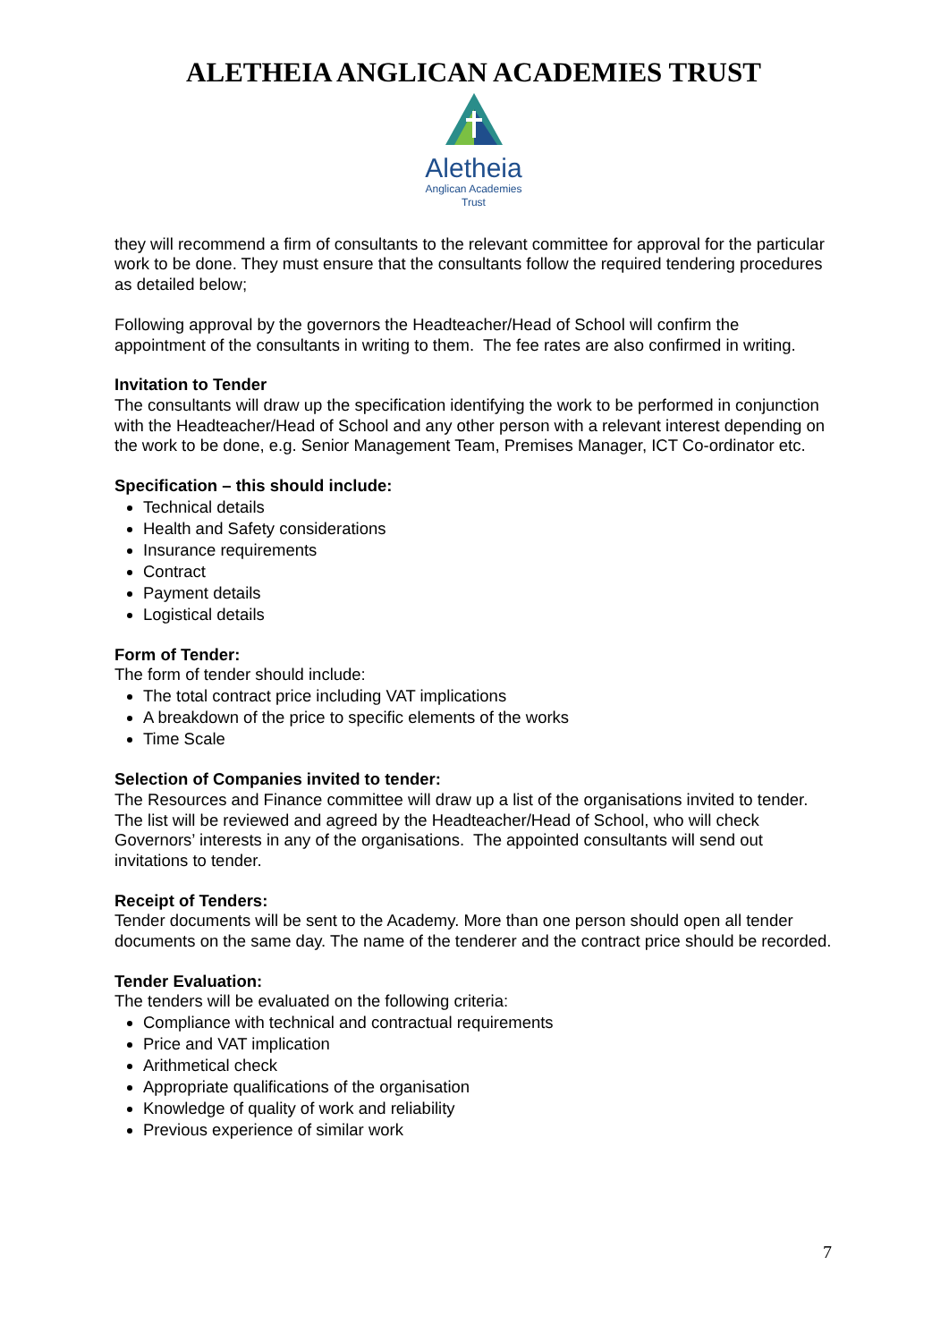ALETHEIA ANGLICAN ACADEMIES TRUST
Aletheia
Anglican Academies
Trust
they will recommend a firm of consultants to the relevant committee for approval for the particular work to be done. They must ensure that the consultants follow the required tendering procedures as detailed below;
Following approval by the governors the Headteacher/Head of School will confirm the appointment of the consultants in writing to them. The fee rates are also confirmed in writing.
Invitation to Tender
The consultants will draw up the specification identifying the work to be performed in conjunction with the Headteacher/Head of School and any other person with a relevant interest depending on the work to be done, e.g. Senior Management Team, Premises Manager, ICT Co-ordinator etc.
Specification – this should include:
Technical details
Health and Safety considerations
Insurance requirements
Contract
Payment details
Logistical details
Form of Tender:
The form of tender should include:
The total contract price including VAT implications
A breakdown of the price to specific elements of the works
Time Scale
Selection of Companies invited to tender:
The Resources and Finance committee will draw up a list of the organisations invited to tender. The list will be reviewed and agreed by the Headteacher/Head of School, who will check Governors’ interests in any of the organisations. The appointed consultants will send out invitations to tender.
Receipt of Tenders:
Tender documents will be sent to the Academy. More than one person should open all tender documents on the same day. The name of the tenderer and the contract price should be recorded.
Tender Evaluation:
The tenders will be evaluated on the following criteria:
Compliance with technical and contractual requirements
Price and VAT implication
Arithmetical check
Appropriate qualifications of the organisation
Knowledge of quality of work and reliability
Previous experience of similar work
7